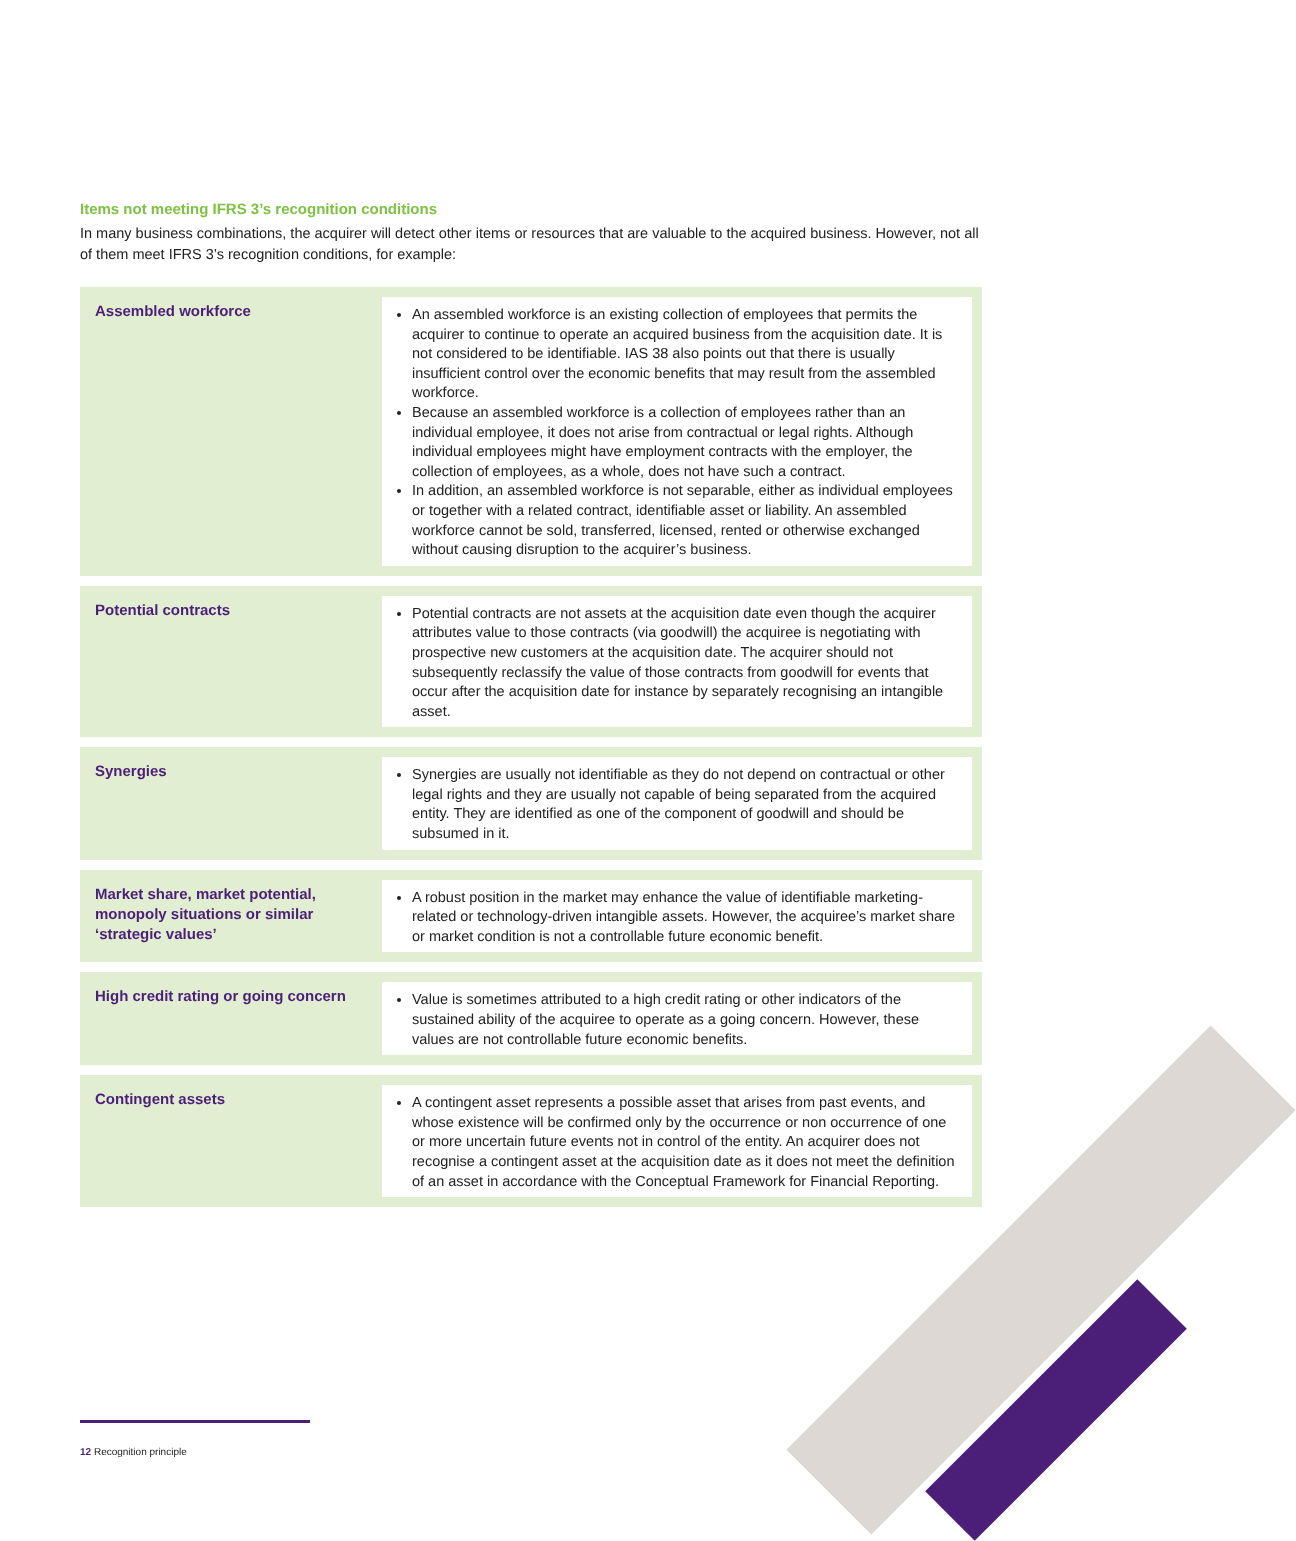Items not meeting IFRS 3’s recognition conditions
In many business combinations, the acquirer will detect other items or resources that are valuable to the acquired business. However, not all of them meet IFRS 3’s recognition conditions, for example:
Assembled workforce
An assembled workforce is an existing collection of employees that permits the acquirer to continue to operate an acquired business from the acquisition date. It is not considered to be identifiable. IAS 38 also points out that there is usually insufficient control over the economic benefits that may result from the assembled workforce.
Because an assembled workforce is a collection of employees rather than an individual employee, it does not arise from contractual or legal rights. Although individual employees might have employment contracts with the employer, the collection of employees, as a whole, does not have such a contract.
In addition, an assembled workforce is not separable, either as individual employees or together with a related contract, identifiable asset or liability. An assembled workforce cannot be sold, transferred, licensed, rented or otherwise exchanged without causing disruption to the acquirer’s business.
Potential contracts
Potential contracts are not assets at the acquisition date even though the acquirer attributes value to those contracts (via goodwill) the acquiree is negotiating with prospective new customers at the acquisition date. The acquirer should not subsequently reclassify the value of those contracts from goodwill for events that occur after the acquisition date for instance by separately recognising an intangible asset.
Synergies
Synergies are usually not identifiable as they do not depend on contractual or other legal rights and they are usually not capable of being separated from the acquired entity. They are identified as one of the component of goodwill and should be subsumed in it.
Market share, market potential, monopoly situations or similar ‘strategic values’
A robust position in the market may enhance the value of identifiable marketing-related or technology-driven intangible assets. However, the acquiree’s market share or market condition is not a controllable future economic benefit.
High credit rating or going concern
Value is sometimes attributed to a high credit rating or other indicators of the sustained ability of the acquiree to operate as a going concern. However, these values are not controllable future economic benefits.
Contingent assets
A contingent asset represents a possible asset that arises from past events, and whose existence will be confirmed only by the occurrence or non occurrence of one or more uncertain future events not in control of the entity. An acquirer does not recognise a contingent asset at the acquisition date as it does not meet the definition of an asset in accordance with the Conceptual Framework for Financial Reporting.
12 Recognition principle